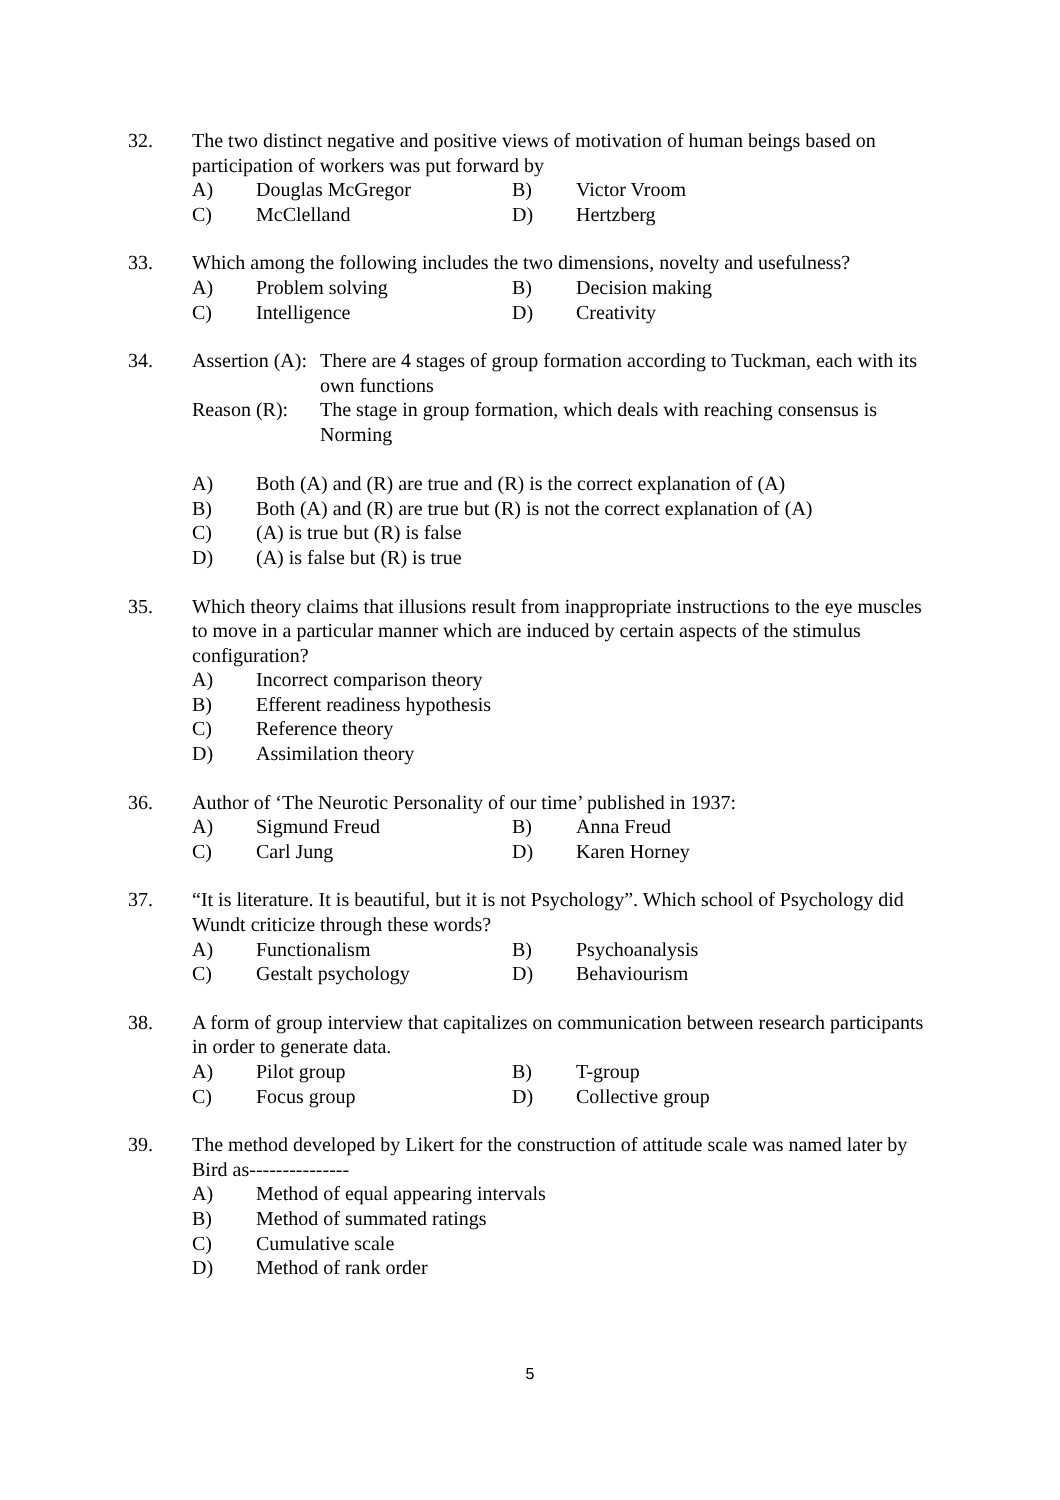32. The two distinct negative and positive views of motivation of human beings based on participation of workers was put forward by
A) Douglas McGregor B) Victor Vroom
C) McClelland D) Hertzberg
33. Which among the following includes the two dimensions, novelty and usefulness?
A) Problem solving B) Decision making
C) Intelligence D) Creativity
34. Assertion (A): There are 4 stages of group formation according to Tuckman, each with its own functions
Reason (R): The stage in group formation, which deals with reaching consensus is Norming
A) Both (A) and (R) are true and (R) is the correct explanation of (A)
B) Both (A) and (R) are true but (R) is not the correct explanation of (A)
C) (A) is true but (R) is false
D) (A) is false but (R) is true
35. Which theory claims that illusions result from inappropriate instructions to the eye muscles to move in a particular manner which are induced by certain aspects of the stimulus configuration?
A) Incorrect comparison theory
B) Efferent readiness hypothesis
C) Reference theory
D) Assimilation theory
36. Author of ‘The Neurotic Personality of our time’ published in 1937:
A) Sigmund Freud B) Anna Freud
C) Carl Jung D) Karen Horney
37. “It is literature. It is beautiful, but it is not Psychology”. Which school of Psychology did Wundt criticize through these words?
A) Functionalism B) Psychoanalysis
C) Gestalt psychology D) Behaviourism
38. A form of group interview that capitalizes on communication between research participants in order to generate data.
A) Pilot group B) T-group
C) Focus group D) Collective group
39. The method developed by Likert for the construction of attitude scale was named later by Bird as---------------
A) Method of equal appearing intervals
B) Method of summated ratings
C) Cumulative scale
D) Method of rank order
5